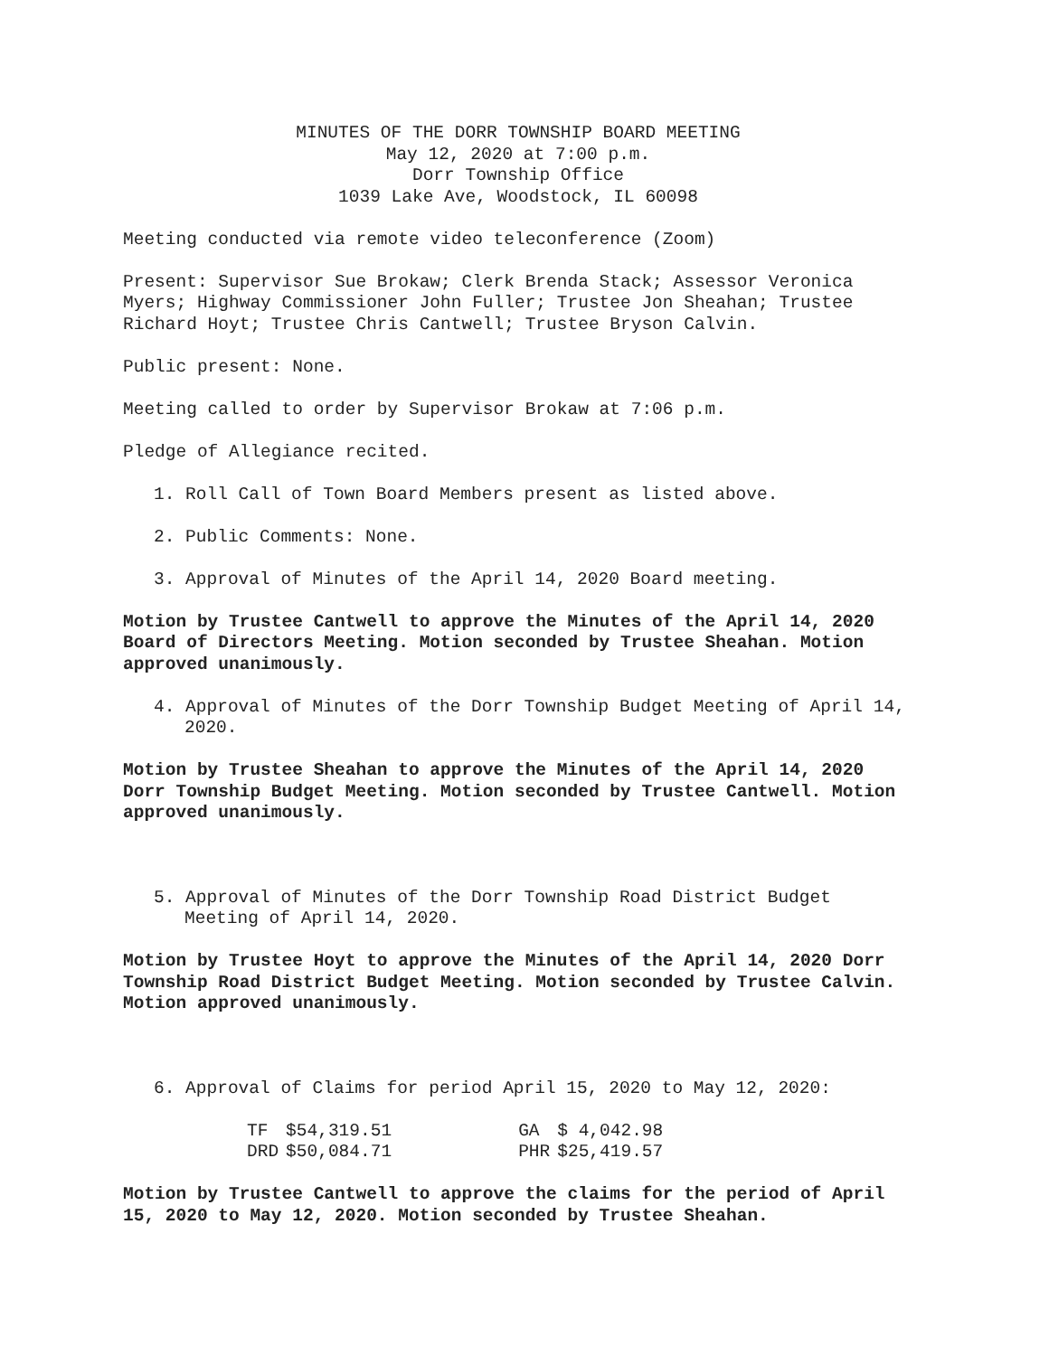MINUTES OF THE DORR TOWNSHIP BOARD MEETING
May 12, 2020 at 7:00 p.m.
Dorr Township Office
1039 Lake Ave, Woodstock, IL 60098
Meeting conducted via remote video teleconference (Zoom)
Present: Supervisor Sue Brokaw; Clerk Brenda Stack; Assessor Veronica Myers; Highway Commissioner John Fuller; Trustee Jon Sheahan; Trustee Richard Hoyt; Trustee Chris Cantwell; Trustee Bryson Calvin.
Public present: None.
Meeting called to order by Supervisor Brokaw at 7:06 p.m.
Pledge of Allegiance recited.
1. Roll Call of Town Board Members present as listed above.
2. Public Comments: None.
3. Approval of Minutes of the April 14, 2020 Board meeting.
Motion by Trustee Cantwell to approve the Minutes of the April 14, 2020 Board of Directors Meeting. Motion seconded by Trustee Sheahan. Motion approved unanimously.
4. Approval of Minutes of the Dorr Township Budget Meeting of April 14, 2020.
Motion by Trustee Sheahan to approve the Minutes of the April 14, 2020 Dorr Township Budget Meeting. Motion seconded by Trustee Cantwell. Motion approved unanimously.
5. Approval of Minutes of the Dorr Township Road District Budget Meeting of April 14, 2020.
Motion by Trustee Hoyt to approve the Minutes of the April 14, 2020 Dorr Township Road District Budget Meeting. Motion seconded by Trustee Calvin. Motion approved unanimously.
6. Approval of Claims for period April 15, 2020 to May 12, 2020:
| TF | $54,319.51 | GA | $ 4,042.98 |
| DRD | $50,084.71 | PHR | $25,419.57 |
Motion by Trustee Cantwell to approve the claims for the period of April 15, 2020 to May 12, 2020. Motion seconded by Trustee Sheahan.